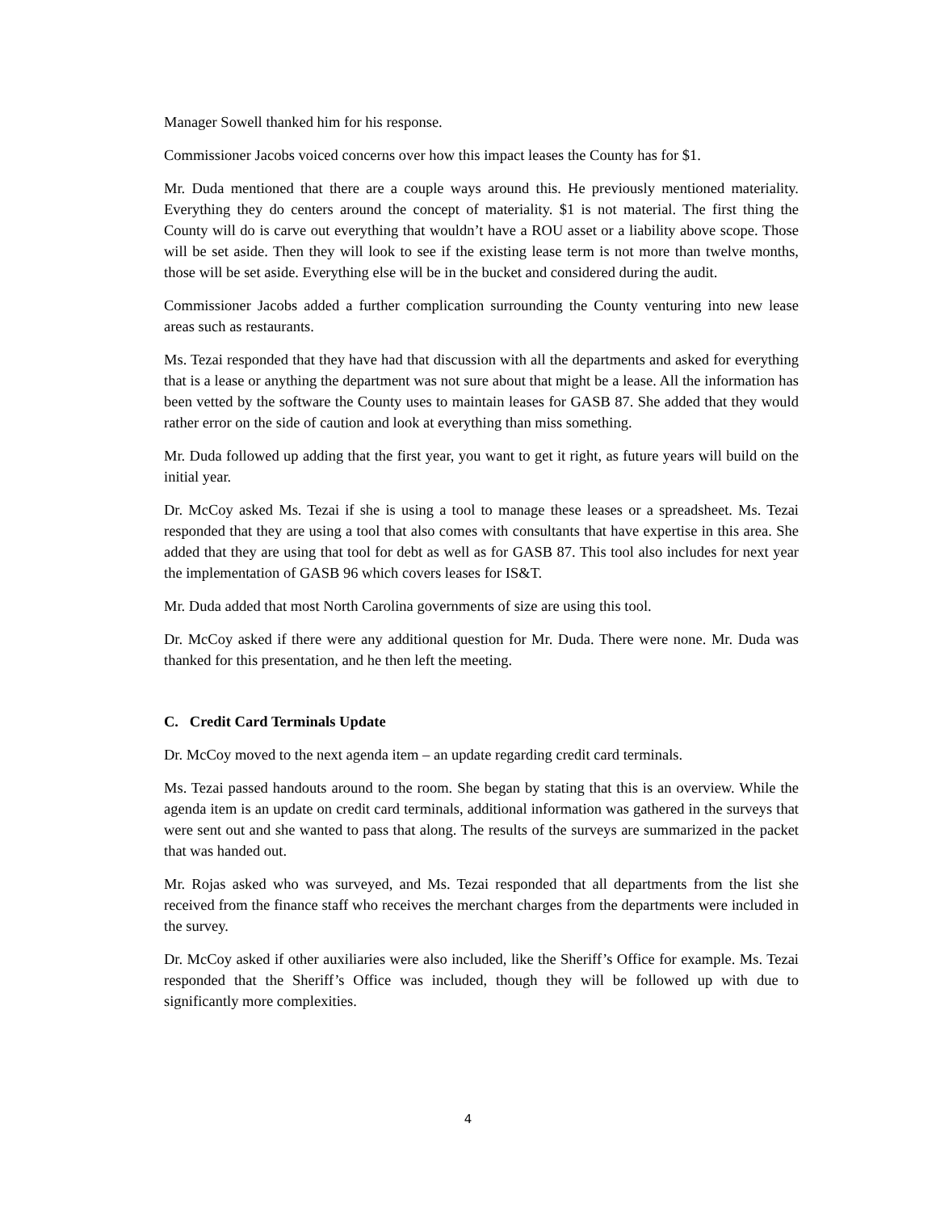Manager Sowell thanked him for his response.
Commissioner Jacobs voiced concerns over how this impact leases the County has for $1.
Mr. Duda mentioned that there are a couple ways around this. He previously mentioned materiality. Everything they do centers around the concept of materiality. $1 is not material. The first thing the County will do is carve out everything that wouldn’t have a ROU asset or a liability above scope. Those will be set aside. Then they will look to see if the existing lease term is not more than twelve months, those will be set aside. Everything else will be in the bucket and considered during the audit.
Commissioner Jacobs added a further complication surrounding the County venturing into new lease areas such as restaurants.
Ms. Tezai responded that they have had that discussion with all the departments and asked for everything that is a lease or anything the department was not sure about that might be a lease. All the information has been vetted by the software the County uses to maintain leases for GASB 87. She added that they would rather error on the side of caution and look at everything than miss something.
Mr. Duda followed up adding that the first year, you want to get it right, as future years will build on the initial year.
Dr. McCoy asked Ms. Tezai if she is using a tool to manage these leases or a spreadsheet. Ms. Tezai responded that they are using a tool that also comes with consultants that have expertise in this area. She added that they are using that tool for debt as well as for GASB 87. This tool also includes for next year the implementation of GASB 96 which covers leases for IS&T.
Mr. Duda added that most North Carolina governments of size are using this tool.
Dr. McCoy asked if there were any additional question for Mr. Duda. There were none. Mr. Duda was thanked for this presentation, and he then left the meeting.
C. Credit Card Terminals Update
Dr. McCoy moved to the next agenda item – an update regarding credit card terminals.
Ms. Tezai passed handouts around to the room. She began by stating that this is an overview. While the agenda item is an update on credit card terminals, additional information was gathered in the surveys that were sent out and she wanted to pass that along. The results of the surveys are summarized in the packet that was handed out.
Mr. Rojas asked who was surveyed, and Ms. Tezai responded that all departments from the list she received from the finance staff who receives the merchant charges from the departments were included in the survey.
Dr. McCoy asked if other auxiliaries were also included, like the Sheriff’s Office for example. Ms. Tezai responded that the Sheriff’s Office was included, though they will be followed up with due to significantly more complexities.
4